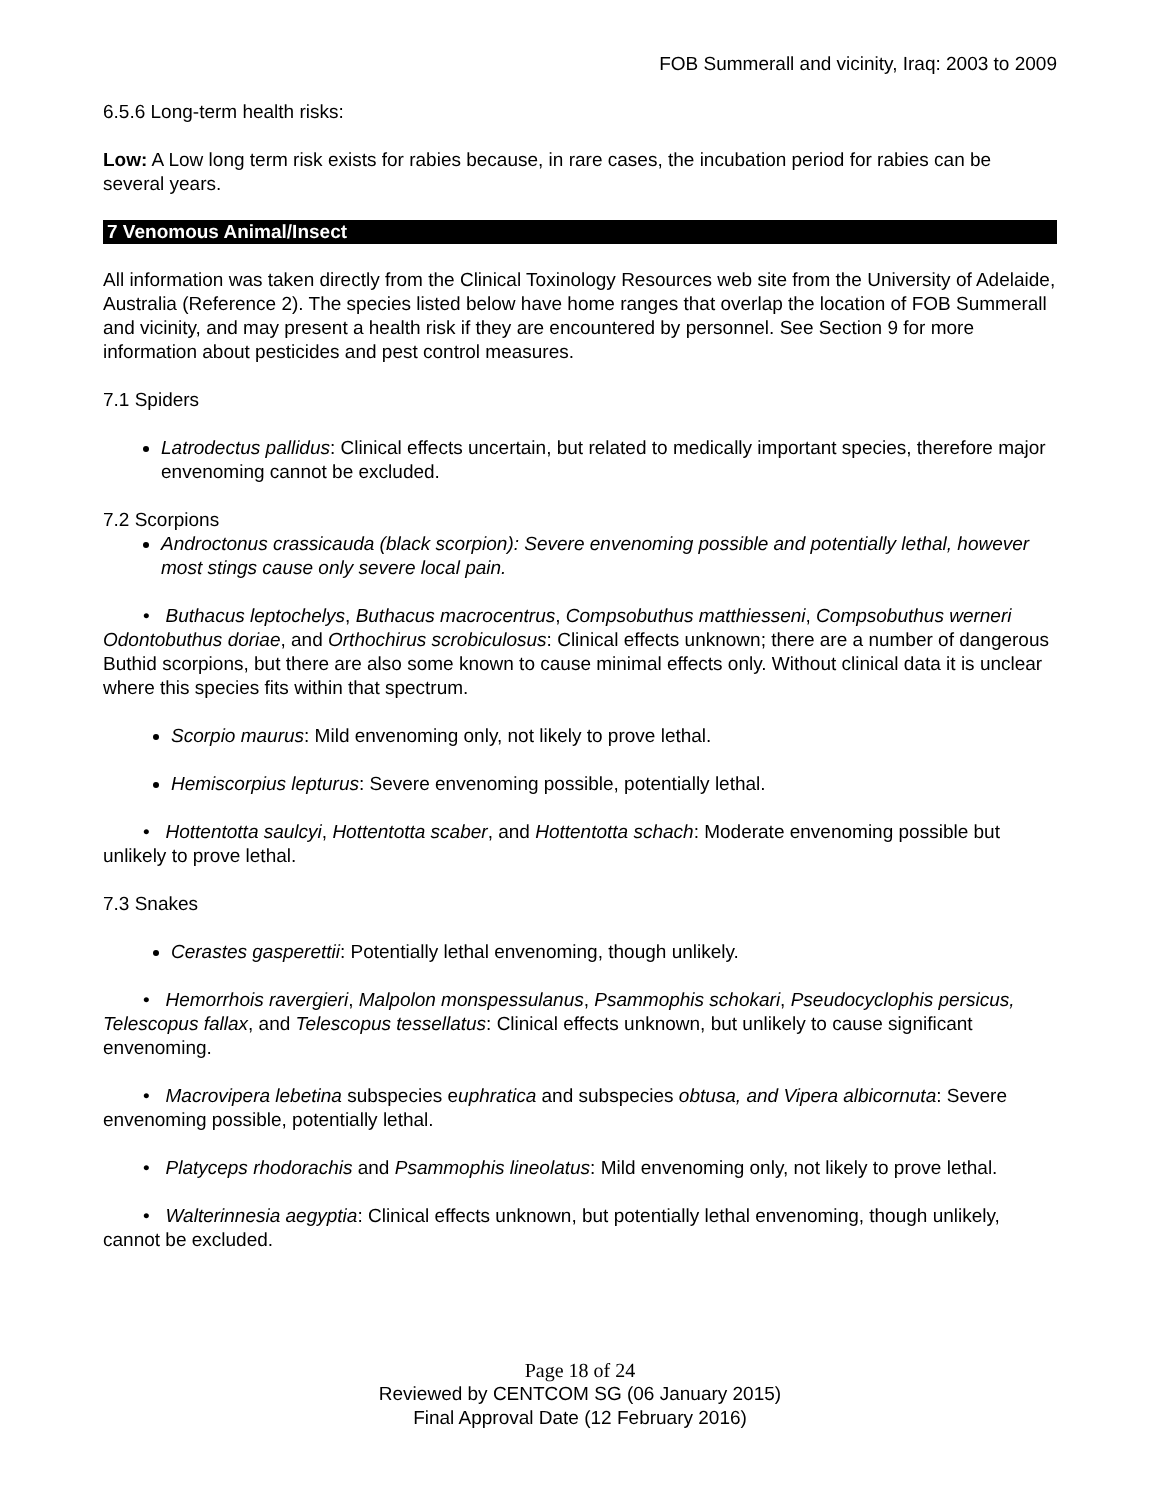FOB Summerall and vicinity, Iraq: 2003 to 2009
6.5.6 Long-term health risks:
Low: A Low long term risk exists for rabies because, in rare cases, the incubation period for rabies can be several years.
7 Venomous Animal/Insect
All information was taken directly from the Clinical Toxinology Resources web site from the University of Adelaide, Australia (Reference 2). The species listed below have home ranges that overlap the location of FOB Summerall and vicinity, and may present a health risk if they are encountered by personnel. See Section 9 for more information about pesticides and pest control measures.
7.1 Spiders
Latrodectus pallidus: Clinical effects uncertain, but related to medically important species, therefore major envenoming cannot be excluded.
7.2 Scorpions
Androctonus crassicauda (black scorpion): Severe envenoming possible and potentially lethal, however most stings cause only severe local pain.
• Buthacus leptochelys, Buthacus macrocentrus, Compsobuthus matthiesseni, Compsobuthus werneri Odontobuthus doriae, and Orthochirus scrobiculosus: Clinical effects unknown; there are a number of dangerous Buthid scorpions, but there are also some known to cause minimal effects only. Without clinical data it is unclear where this species fits within that spectrum.
Scorpio maurus: Mild envenoming only, not likely to prove lethal.
Hemiscorpius lepturus: Severe envenoming possible, potentially lethal.
• Hottentotta saulcyi, Hottentotta scaber, and Hottentotta schach: Moderate envenoming possible but unlikely to prove lethal.
7.3 Snakes
Cerastes gasperettii: Potentially lethal envenoming, though unlikely.
• Hemorrhois ravergieri, Malpolon monspessulanus, Psammophis schokari, Pseudocyclophis persicus, Telescopus fallax, and Telescopus tessellatus: Clinical effects unknown, but unlikely to cause significant envenoming.
• Macrovipera lebetina subspecies euphratica and subspecies obtusa, and Vipera albicornuta: Severe envenoming possible, potentially lethal.
• Platyceps rhodorachis and Psammophis lineolatus: Mild envenoming only, not likely to prove lethal.
• Walterinnesia aegyptia: Clinical effects unknown, but potentially lethal envenoming, though unlikely, cannot be excluded.
Page 18 of 24
Reviewed by CENTCOM SG (06 January 2015)
Final Approval Date (12 February 2016)